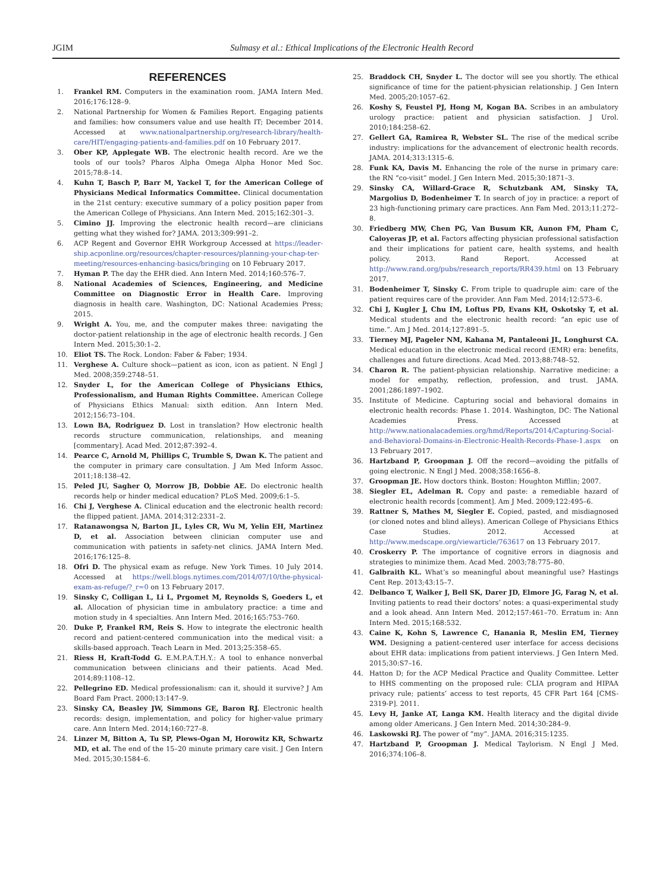JGIM Sulmasy et al.: Ethical Implications of the Electronic Health Record
REFERENCES
1. Frankel RM. Computers in the examination room. JAMA Intern Med. 2016;176:128–9.
2. National Partnership for Women & Families Report. Engaging patients and families: how consumers value and use health IT; December 2014. Accessed at www.nationalpartnership.org/research-library/health-care/HIT/engaging-patients-and-families.pdf on 10 February 2017.
3. Ober KP, Applegate WB. The electronic health record. Are we the tools of our tools? Pharos Alpha Omega Alpha Honor Med Soc. 2015;78:8–14.
4. Kuhn T, Basch P, Barr M, Yackel T, for the American College of Physicians Medical Informatics Committee. Clinical documentation in the 21st century: executive summary of a policy position paper from the American College of Physicians. Ann Intern Med. 2015;162:301–3.
5. Cimino JJ. Improving the electronic health record—are clinicians getting what they wished for? JAMA. 2013;309:991–2.
6. ACP Regent and Governor EHR Workgroup Accessed at https://leader-ship.acponline.org/resources/chapter-resources/planning-your-chap-ter-meeting/resources-enhancing-basics/bringing on 10 February 2017.
7. Hyman P. The day the EHR died. Ann Intern Med. 2014;160:576–7.
8. National Academies of Sciences, Engineering, and Medicine Committee on Diagnostic Error in Health Care. Improving diagnosis in health care. Washington, DC: National Academies Press; 2015.
9. Wright A. You, me, and the computer makes three: navigating the doctor-patient relationship in the age of electronic health records. J Gen Intern Med. 2015;30:1–2.
10. Eliot TS. The Rock. London: Faber & Faber; 1934.
11. Verghese A. Culture shock—patient as icon, icon as patient. N Engl J Med. 2008;359:2748–51.
12. Snyder L, for the American College of Physicians Ethics, Professionalism, and Human Rights Committee. American College of Physicians Ethics Manual: sixth edition. Ann Intern Med. 2012;156:73–104.
13. Lown BA, Rodriguez D. Lost in translation? How electronic health records structure communication, relationships, and meaning [commentary]. Acad Med. 2012;87:392–4.
14. Pearce C, Arnold M, Phillips C, Trumble S, Dwan K. The patient and the computer in primary care consultation. J Am Med Inform Assoc. 2011;18:138–42.
15. Peled JU, Sagher O, Morrow JB, Dobbie AE. Do electronic health records help or hinder medical education? PLoS Med. 2009;6:1–5.
16. Chi J, Verghese A. Clinical education and the electronic health record: the flipped patient. JAMA. 2014;312:2331–2.
17. Ratanawongsa N, Barton JL, Lyles CR, Wu M, Yelin EH, Martinez D, et al. Association between clinician computer use and communication with patients in safety-net clinics. JAMA Intern Med. 2016;176:125–8.
18. Ofri D. The physical exam as refuge. New York Times. 10 July 2014. Accessed at https://well.blogs.nytimes.com/2014/07/10/the-physical-exam-as-refuge/?_r=0 on 13 February 2017.
19. Sinsky C, Colligan L, Li L, Prgomet M, Reynolds S, Goeders L, et al. Allocation of physician time in ambulatory practice: a time and motion study in 4 specialties. Ann Intern Med. 2016;165:753–760.
20. Duke P, Frankel RM, Reis S. How to integrate the electronic health record and patient-centered communication into the medical visit: a skills-based approach. Teach Learn in Med. 2013;25:358–65.
21. Riess H, Kraft-Todd G. E.M.P.A.T.H.Y.: A tool to enhance nonverbal communication between clinicians and their patients. Acad Med. 2014;89:1108–12.
22. Pellegrino ED. Medical professionalism: can it, should it survive? J Am Board Fam Pract. 2000;13:147–9.
23. Sinsky CA, Beasley JW, Simmons GE, Baron RJ. Electronic health records: design, implementation, and policy for higher-value primary care. Ann Intern Med. 2014;160:727–8.
24. Linzer M, Bitton A, Tu SP, Plews-Ogan M, Horowitz KR, Schwartz MD, et al. The end of the 15–20 minute primary care visit. J Gen Intern Med. 2015;30:1584–6.
25. Braddock CH, Snyder L. The doctor will see you shortly. The ethical significance of time for the patient-physician relationship. J Gen Intern Med. 2005;20:1057–62.
26. Koshy S, Feustel PJ, Hong M, Kogan BA. Scribes in an ambulatory urology practice: patient and physician satisfaction. J Urol. 2010;184:258–62.
27. Gellert GA, Ramirea R, Webster SL. The rise of the medical scribe industry: implications for the advancement of electronic health records. JAMA. 2014;313:1315–6.
28. Funk KA, Davis M. Enhancing the role of the nurse in primary care: the RN “co-visit” model. J Gen Intern Med. 2015;30:1871–3.
29. Sinsky CA, Willard-Grace R, Schutzbank AM, Sinsky TA, Margolius D, Bodenheimer T. In search of joy in practice: a report of 23 high-functioning primary care practices. Ann Fam Med. 2013;11:272–8.
30. Friedberg MW, Chen PG, Van Busum KR, Aunon FM, Pham C, Caloyeras JP, et al. Factors affecting physician professional satisfaction and their implications for patient care, health systems, and health policy. 2013. Rand Report. Accessed at http://www.rand.org/pubs/research_reports/RR439.html on 13 February 2017.
31. Bodenheimer T, Sinsky C. From triple to quadruple aim: care of the patient requires care of the provider. Ann Fam Med. 2014;12:573–6.
32. Chi J, Kugler J, Chu IM, Loftus PD, Evans KH, Oskotsky T, et al. Medical students and the electronic health record: “an epic use of time.”. Am J Med. 2014;127:891–5.
33. Tierney MJ, Pageler NM, Kahana M, Pantaleoni JL, Longhurst CA. Medical education in the electronic medical record (EMR) era: benefits, challenges and future directions. Acad Med. 2013;88:748–52.
34. Charon R. The patient-physician relationship. Narrative medicine: a model for empathy, reflection, profession, and trust. JAMA. 2001;286:1897–1902.
35. Institute of Medicine. Capturing social and behavioral domains in electronic health records: Phase 1. 2014. Washington, DC: The National Academies Press. Accessed at http://www.nationalacademies.org/hmd/Reports/2014/Capturing-Social-and-Behavioral-Domains-in-Electronic-Health-Records-Phase-1.aspx on 13 February 2017.
36. Hartzband P, Groopman J. Off the record—avoiding the pitfalls of going electronic. N Engl J Med. 2008;358:1656–8.
37. Groopman JE. How doctors think. Boston: Houghton Mifflin; 2007.
38. Siegler EL, Adelman R. Copy and paste: a remediable hazard of electronic health records [comment]. Am J Med. 2009;122:495–6.
39. Rattner S, Mathes M, Siegler E. Copied, pasted, and misdiagnosed (or cloned notes and blind alleys). American College of Physicians Ethics Case Studies. 2012. Accessed at http://www.medscape.org/viewarticle/763617 on 13 February 2017.
40. Croskerry P. The importance of cognitive errors in diagnosis and strategies to minimize them. Acad Med. 2003;78:775–80.
41. Galbraith KL. What’s so meaningful about meaningful use? Hastings Cent Rep. 2013;43:15–7.
42. Delbanco T, Walker J, Bell SK, Darer JD, Elmore JG, Farag N, et al. Inviting patients to read their doctors’ notes: a quasi-experimental study and a look ahead. Ann Intern Med. 2012;157:461–70. Erratum in: Ann Intern Med. 2015;168:532.
43. Caine K, Kohn S, Lawrence C, Hanania R, Meslin EM, Tierney WM. Designing a patient-centered user interface for access decisions about EHR data: implications from patient interviews. J Gen Intern Med. 2015;30:S7–16.
44. Hatton D; for the ACP Medical Practice and Quality Committee. Letter to HHS commenting on the proposed rule: CLIA program and HIPAA privacy rule; patients’ access to test reports, 45 CFR Part 164 [CMS-2319-P]. 2011.
45. Levy H, Janke AT, Langa KM. Health literacy and the digital divide among older Americans. J Gen Intern Med. 2014;30:284–9.
46. Laskowski RJ. The power of “my”. JAMA. 2016;315:1235.
47. Hartzband P, Groopman J. Medical Taylorism. N Engl J Med. 2016;374:106–8.